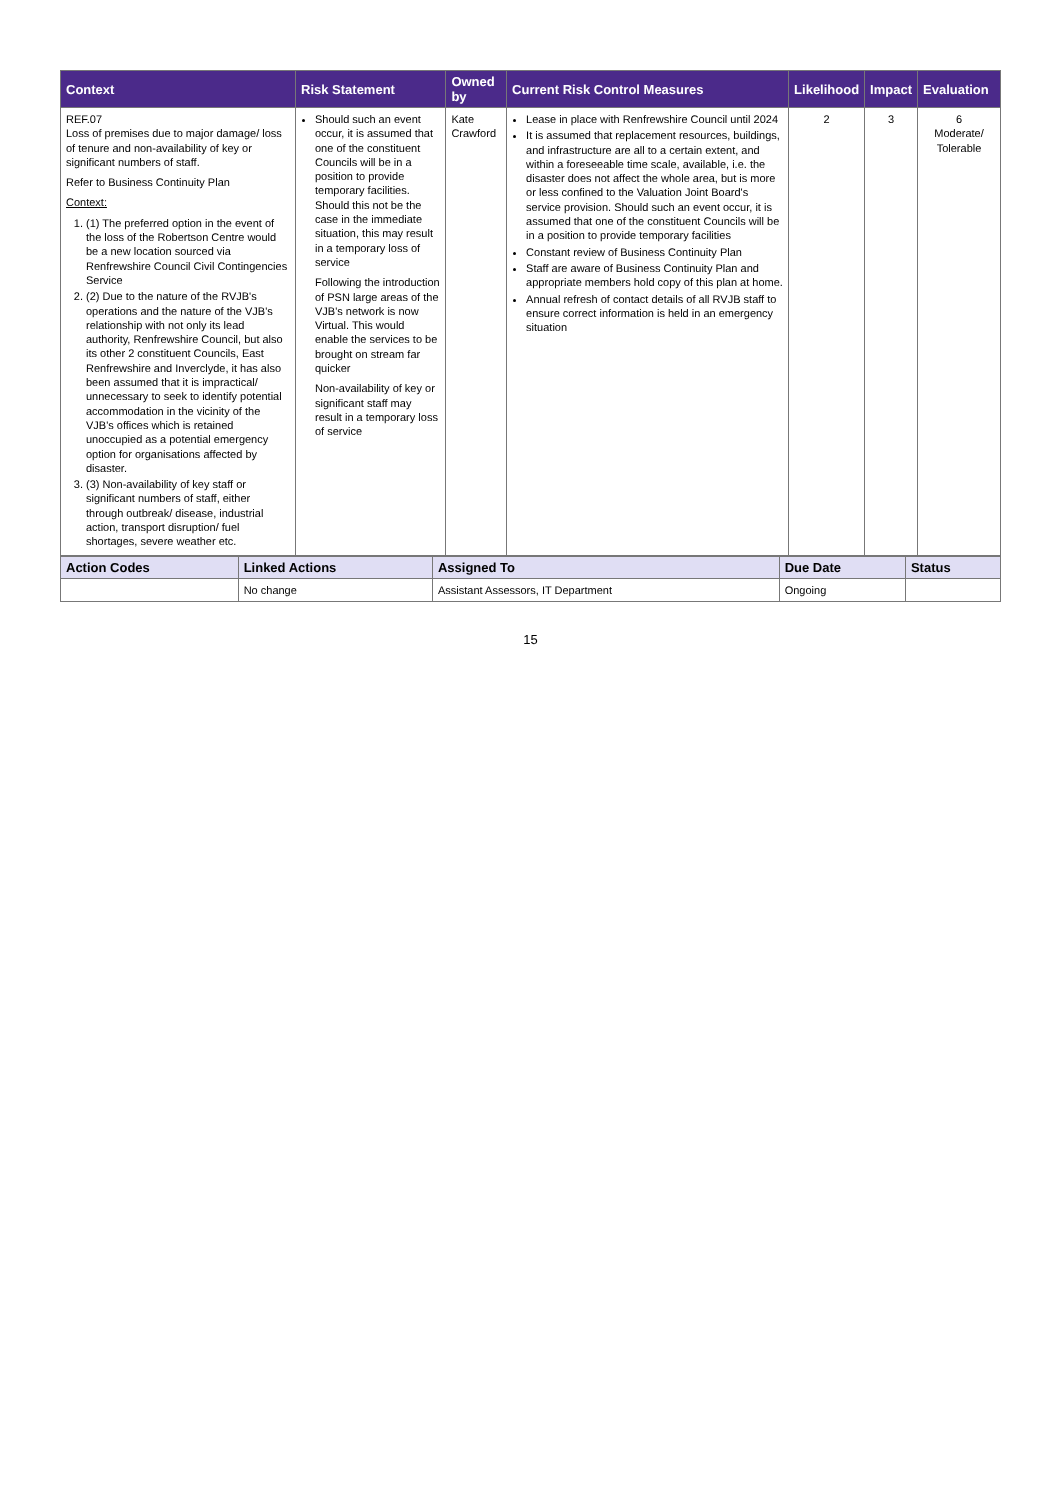| Context | Risk Statement | Owned by | Current Risk Control Measures | Likelihood | Impact | Evaluation |
| --- | --- | --- | --- | --- | --- | --- |
| REF.07 Loss of premises due to major damage/ loss of tenure and non-availability of key or significant numbers of staff. Refer to Business Continuity Plan Context: 1. (1) The preferred option in the event of the loss of the Robertson Centre would be a new location sourced via Renfrewshire Council Civil Contingencies Service 2. (2) Due to the nature of the RVJB's operations and the nature of the VJB's relationship with not only its lead authority, Renfrewshire Council, but also its other 2 constituent Councils, East Renfrewshire and Inverclyde, it has also been assumed that it is impractical/ unnecessary to seek to identify potential accommodation in the vicinity of the VJB's offices which is retained unoccupied as a potential emergency option for organisations affected by disaster. 3. (3) Non-availability of key staff or significant numbers of staff, either through outbreak/ disease, industrial action, transport disruption/ fuel shortages, severe weather etc. | Should such an event occur, it is assumed that one of the constituent Councils will be in a position to provide temporary facilities. Should this not be the case in the immediate situation, this may result in a temporary loss of service Following the introduction of PSN large areas of the VJB's network is now Virtual. This would enable the services to be brought on stream far quicker Non-availability of key or significant staff may result in a temporary loss of service | Kate Crawford | Lease in place with Renfrewshire Council until 2024 It is assumed that replacement resources, buildings, and infrastructure are all to a certain extent, and within a foreseeable time scale, available, i.e. the disaster does not affect the whole area, but is more or less confined to the Valuation Joint Board's service provision. Should such an event occur, it is assumed that one of the constituent Councils will be in a position to provide temporary facilities Constant review of Business Continuity Plan Staff are aware of Business Continuity Plan and appropriate members hold copy of this plan at home. Annual refresh of contact details of all RVJB staff to ensure correct information is held in an emergency situation | 2 | 3 | 6 Moderate/ Tolerable |
| Action Codes | Linked Actions | Assigned To | Due Date | Status |
| --- | --- | --- | --- | --- |
| | No change | Assistant Assessors, IT Department | Ongoing | |
15